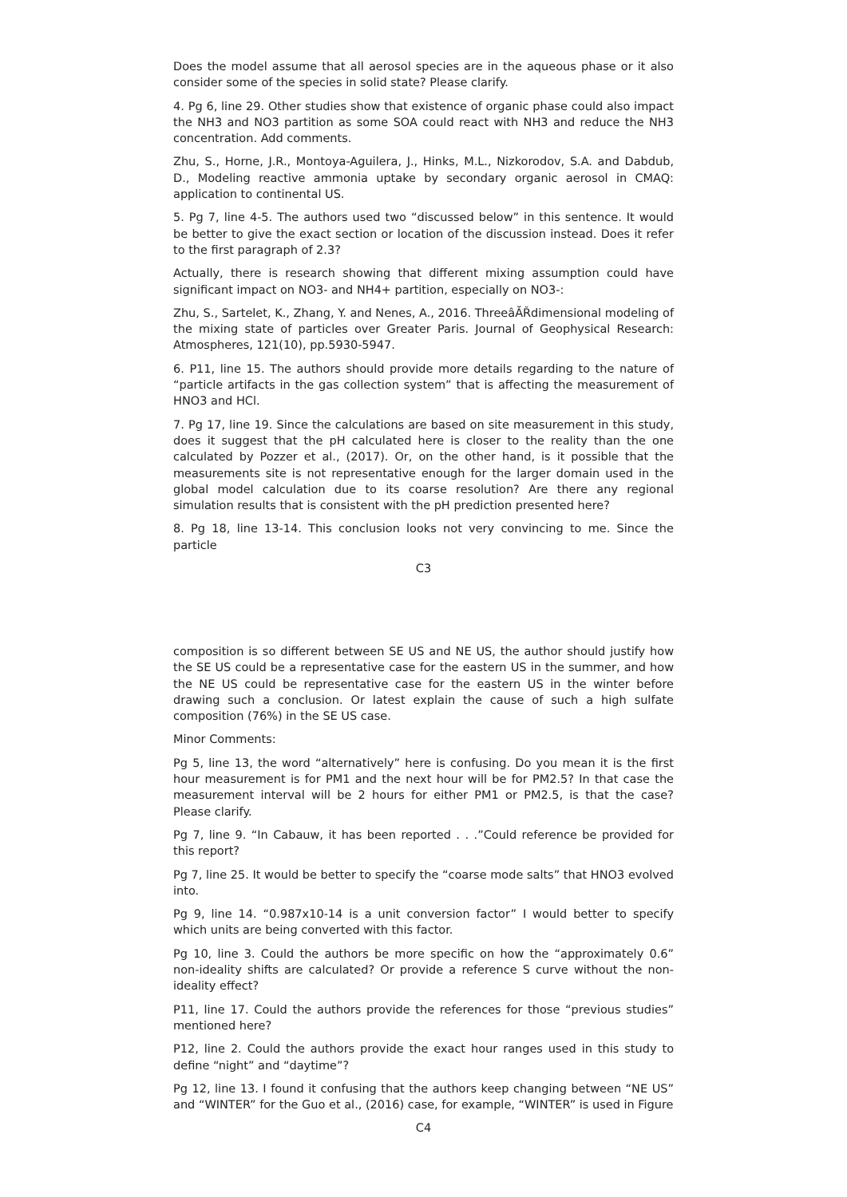Does the model assume that all aerosol species are in the aqueous phase or it also consider some of the species in solid state? Please clarify.
4. Pg 6, line 29. Other studies show that existence of organic phase could also impact the NH3 and NO3 partition as some SOA could react with NH3 and reduce the NH3 concentration. Add comments.
Zhu, S., Horne, J.R., Montoya-Aguilera, J., Hinks, M.L., Nizkorodov, S.A. and Dabdub, D., Modeling reactive ammonia uptake by secondary organic aerosol in CMAQ: application to continental US.
5. Pg 7, line 4-5. The authors used two “discussed below” in this sentence. It would be better to give the exact section or location of the discussion instead. Does it refer to the first paragraph of 2.3?
Actually, there is research showing that different mixing assumption could have significant impact on NO3- and NH4+ partition, especially on NO3-:
Zhu, S., Sartelet, K., Zhang, Y. and Nenes, A., 2016. ThreeâĂŘdimensional modeling of the mixing state of particles over Greater Paris. Journal of Geophysical Research: Atmospheres, 121(10), pp.5930-5947.
6. P11, line 15. The authors should provide more details regarding to the nature of “particle artifacts in the gas collection system” that is affecting the measurement of HNO3 and HCl.
7. Pg 17, line 19. Since the calculations are based on site measurement in this study, does it suggest that the pH calculated here is closer to the reality than the one calculated by Pozzer et al., (2017). Or, on the other hand, is it possible that the measurements site is not representative enough for the larger domain used in the global model calculation due to its coarse resolution? Are there any regional simulation results that is consistent with the pH prediction presented here?
8. Pg 18, line 13-14. This conclusion looks not very convincing to me. Since the particle
C3
composition is so different between SE US and NE US, the author should justify how the SE US could be a representative case for the eastern US in the summer, and how the NE US could be representative case for the eastern US in the winter before drawing such a conclusion. Or latest explain the cause of such a high sulfate composition (76%) in the SE US case.
Minor Comments:
Pg 5, line 13, the word “alternatively” here is confusing. Do you mean it is the first hour measurement is for PM1 and the next hour will be for PM2.5? In that case the measurement interval will be 2 hours for either PM1 or PM2.5, is that the case? Please clarify.
Pg 7, line 9. “In Cabauw, it has been reported . . .”Could reference be provided for this report?
Pg 7, line 25. It would be better to specify the “coarse mode salts” that HNO3 evolved into.
Pg 9, line 14. “0.987x10-14 is a unit conversion factor” I would better to specify which units are being converted with this factor.
Pg 10, line 3. Could the authors be more specific on how the “approximately 0.6” non-ideality shifts are calculated? Or provide a reference S curve without the non-ideality effect?
P11, line 17. Could the authors provide the references for those “previous studies” mentioned here?
P12, line 2. Could the authors provide the exact hour ranges used in this study to define “night” and “daytime”?
Pg 12, line 13. I found it confusing that the authors keep changing between “NE US” and “WINTER” for the Guo et al., (2016) case, for example, “WINTER” is used in Figure
C4